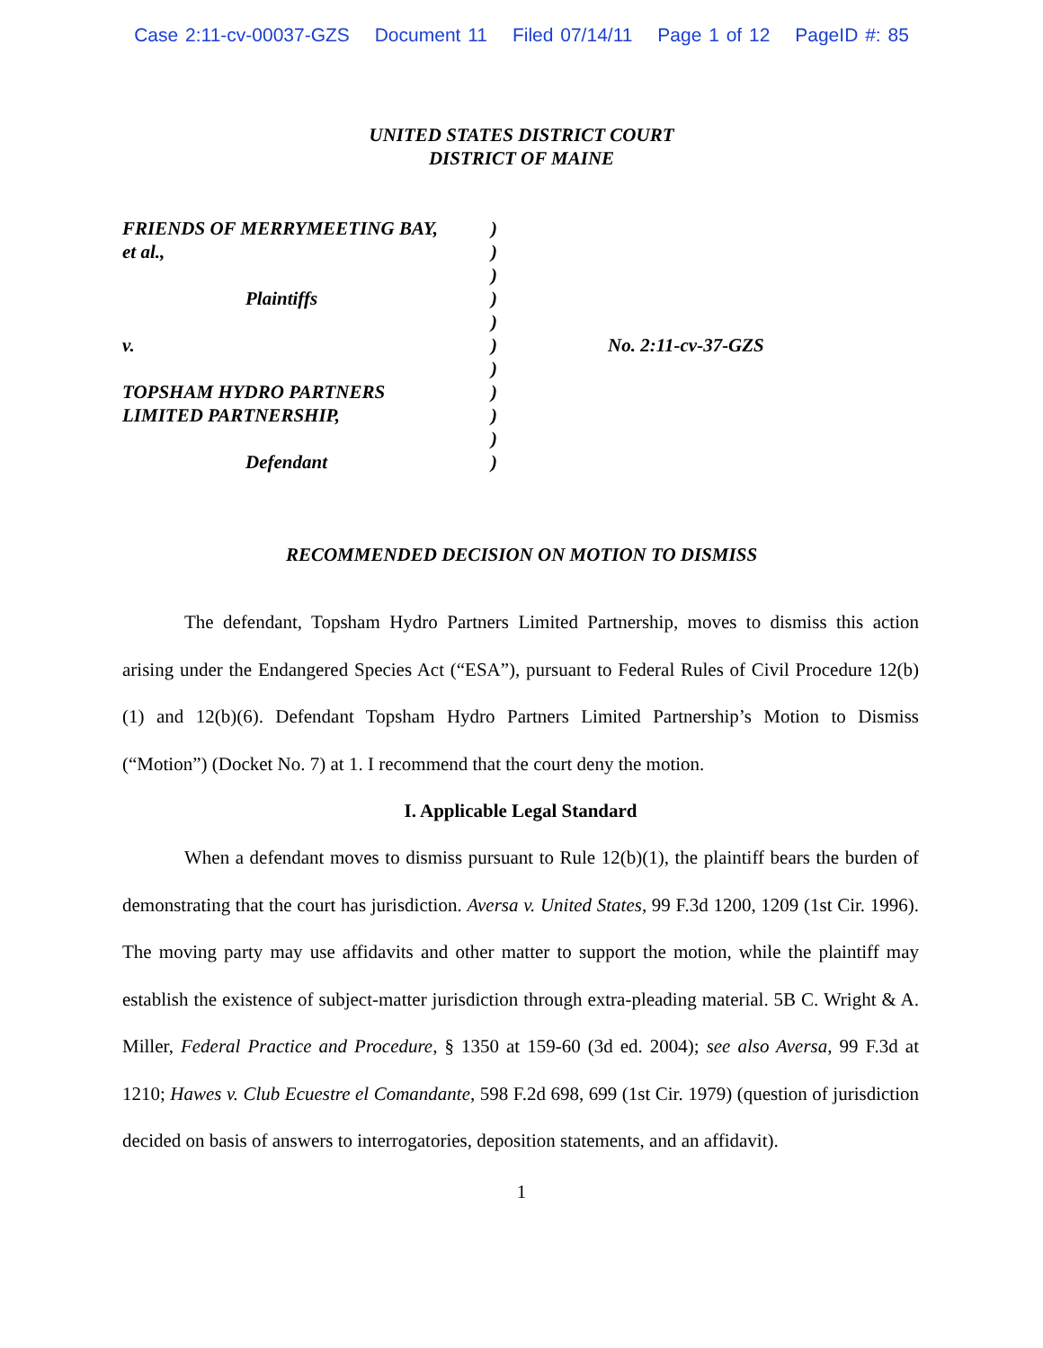Case 2:11-cv-00037-GZS Document 11 Filed 07/14/11 Page 1 of 12 PageID #: 85
UNITED STATES DISTRICT COURT
DISTRICT OF MAINE
| FRIENDS OF MERRYMEETING BAY, | ) | |
| et al., | ) | |
| | ) | |
| Plaintiffs | ) | |
| | ) | |
| v. | ) | No. 2:11-cv-37-GZS |
| | ) | |
| TOPSHAM HYDRO PARTNERS | ) | |
| LIMITED PARTNERSHIP, | ) | |
| | ) | |
| Defendant | ) | |
RECOMMENDED DECISION ON MOTION TO DISMISS
The defendant, Topsham Hydro Partners Limited Partnership, moves to dismiss this action arising under the Endangered Species Act (“ESA”), pursuant to Federal Rules of Civil Procedure 12(b)(1) and 12(b)(6). Defendant Topsham Hydro Partners Limited Partnership’s Motion to Dismiss (“Motion”) (Docket No. 7) at 1. I recommend that the court deny the motion.
I. Applicable Legal Standard
When a defendant moves to dismiss pursuant to Rule 12(b)(1), the plaintiff bears the burden of demonstrating that the court has jurisdiction. Aversa v. United States, 99 F.3d 1200, 1209 (1st Cir. 1996). The moving party may use affidavits and other matter to support the motion, while the plaintiff may establish the existence of subject-matter jurisdiction through extra-pleading material. 5B C. Wright & A. Miller, Federal Practice and Procedure, § 1350 at 159-60 (3d ed. 2004); see also Aversa, 99 F.3d at 1210; Hawes v. Club Ecuestre el Comandante, 598 F.2d 698, 699 (1st Cir. 1979) (question of jurisdiction decided on basis of answers to interrogatories, deposition statements, and an affidavit).
1